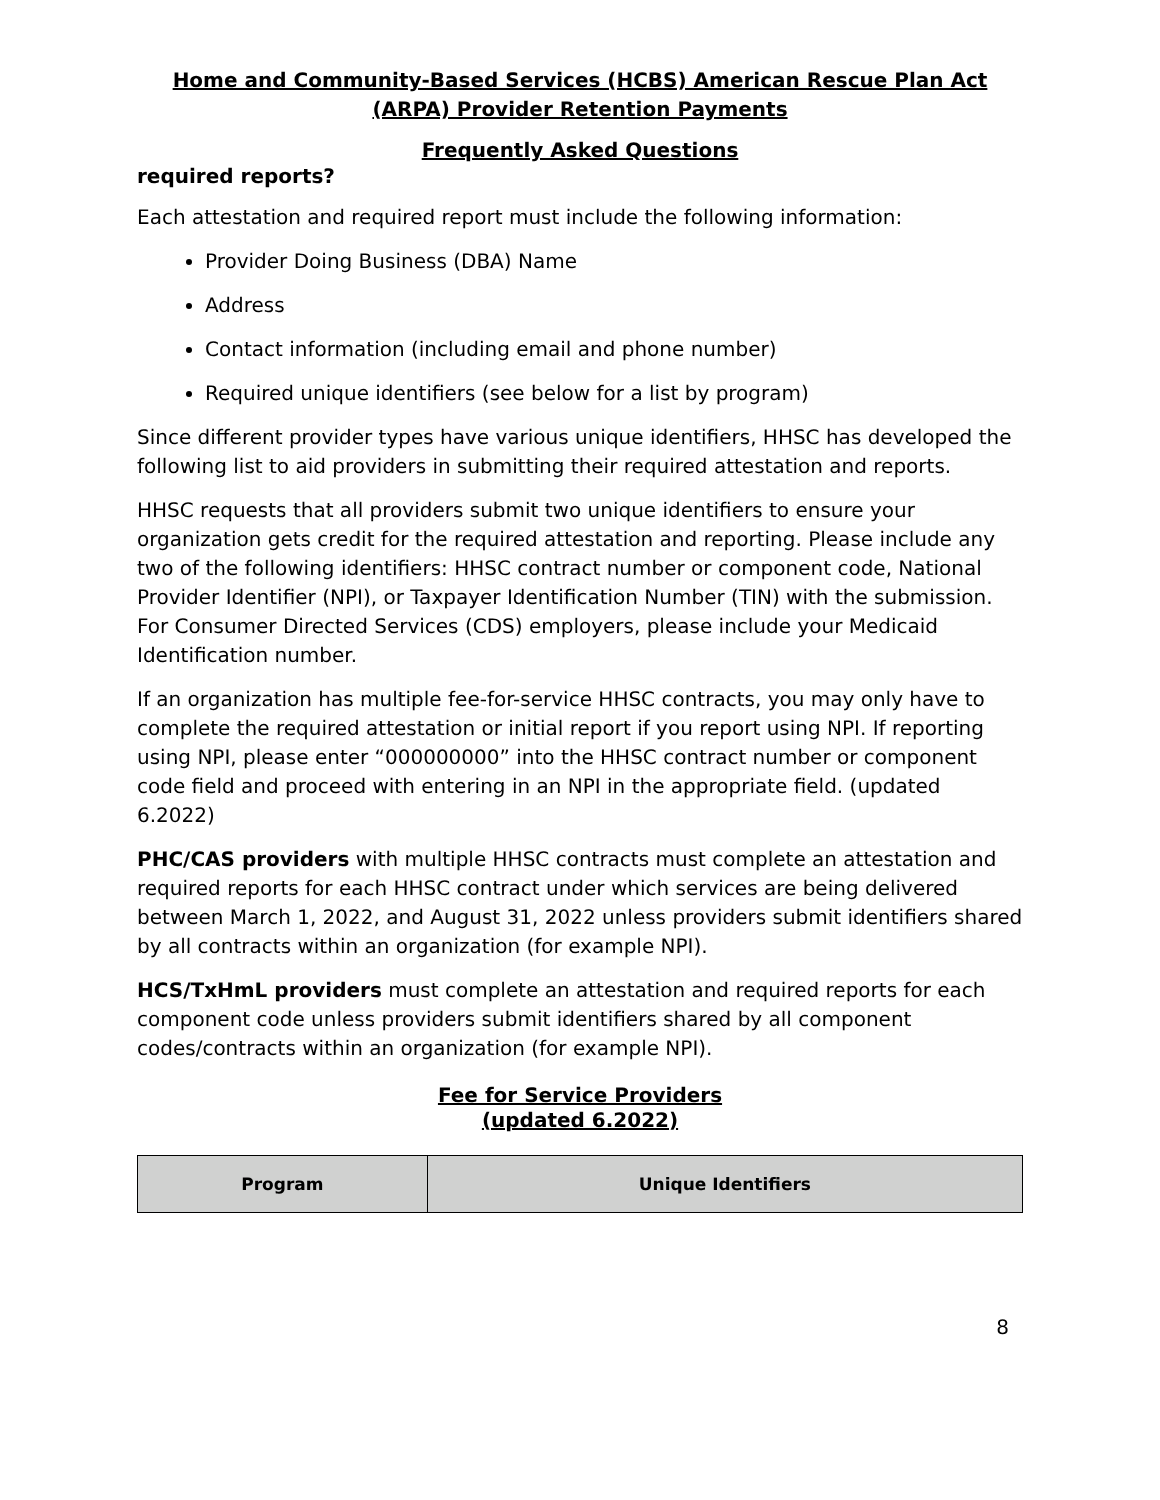Home and Community-Based Services (HCBS) American Rescue Plan Act (ARPA) Provider Retention Payments
Frequently Asked Questions
required reports?
Each attestation and required report must include the following information:
Provider Doing Business (DBA) Name
Address
Contact information (including email and phone number)
Required unique identifiers (see below for a list by program)
Since different provider types have various unique identifiers, HHSC has developed the following list to aid providers in submitting their required attestation and reports.
HHSC requests that all providers submit two unique identifiers to ensure your organization gets credit for the required attestation and reporting. Please include any two of the following identifiers: HHSC contract number or component code, National Provider Identifier (NPI), or Taxpayer Identification Number (TIN) with the submission. For Consumer Directed Services (CDS) employers, please include your Medicaid Identification number.
If an organization has multiple fee-for-service HHSC contracts, you may only have to complete the required attestation or initial report if you report using NPI. If reporting using NPI, please enter “000000000” into the HHSC contract number or component code field and proceed with entering in an NPI in the appropriate field. (updated 6.2022)
PHC/CAS providers with multiple HHSC contracts must complete an attestation and required reports for each HHSC contract under which services are being delivered between March 1, 2022, and August 31, 2022 unless providers submit identifiers shared by all contracts within an organization (for example NPI).
HCS/TxHmL providers must complete an attestation and required reports for each component code unless providers submit identifiers shared by all component codes/contracts within an organization (for example NPI).
Fee for Service Providers
(updated 6.2022)
| Program | Unique Identifiers |
| --- | --- |
8